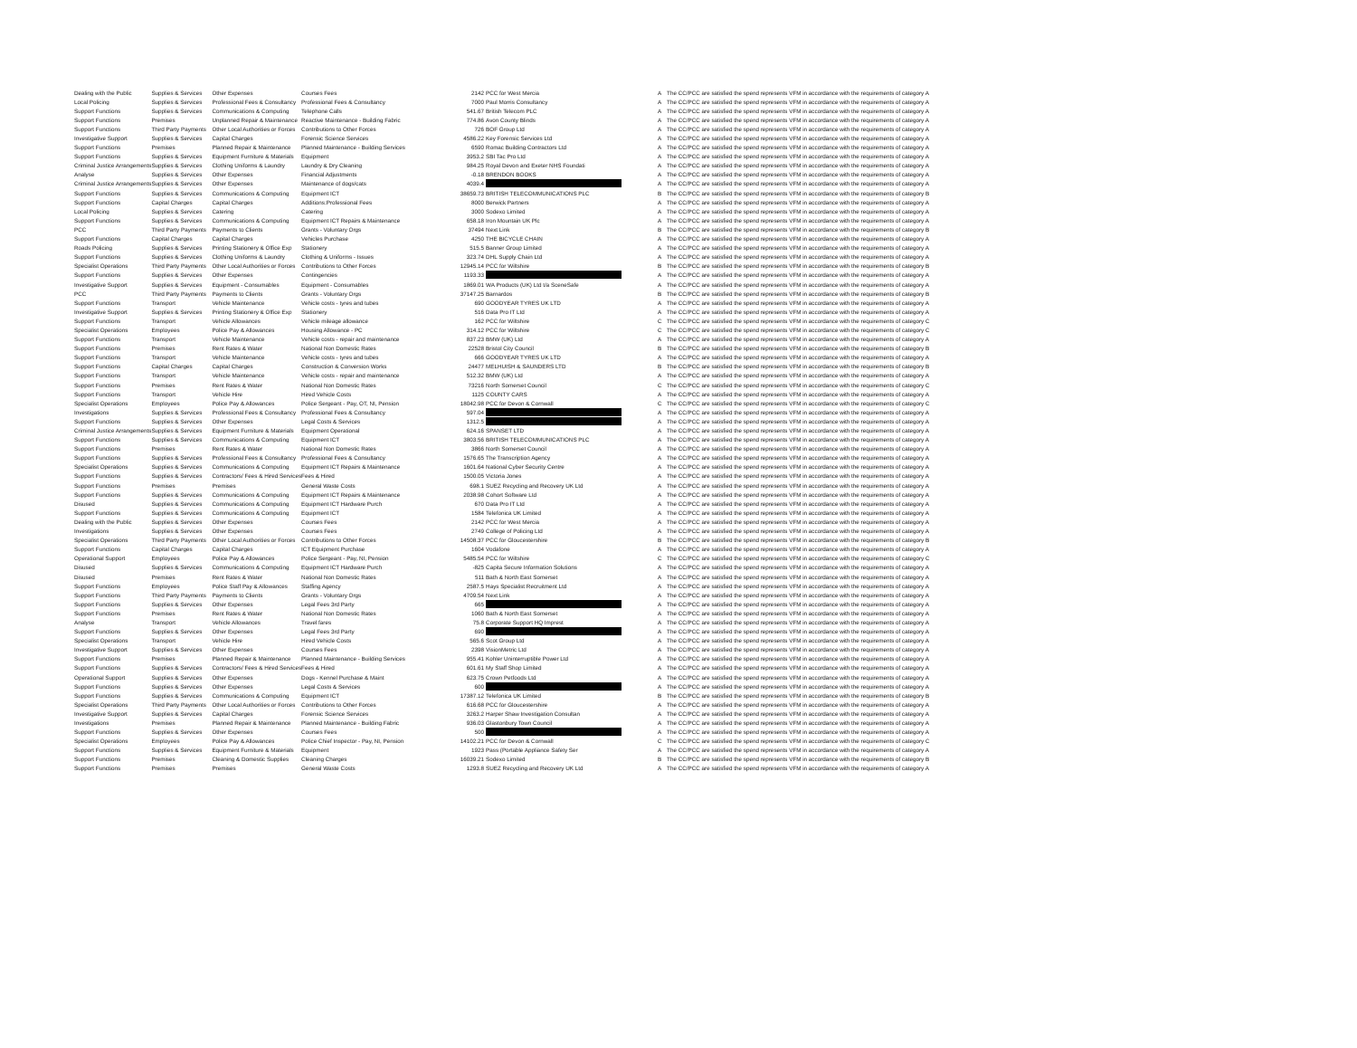| Dealing with the Public | Supplies & Services | Other Expenses | Courses Fees | 2142 | PCC for West Mercia | A | The CC/PCC are satisfied the spend represents VFM in accordance with the requirements of category A |
| Local Policing | Supplies & Services | Professional Fees & Consultancy | Professional Fees & Consultancy | 7000 | Paul Morris Consultancy | A | The CC/PCC are satisfied the spend represents VFM in accordance with the requirements of category A |
| Support Functions | Supplies & Services | Communications & Computing | Telephone Calls | 541.67 | British Telecom PLC | A | The CC/PCC are satisfied the spend represents VFM in accordance with the requirements of category A |
| Support Functions | Premises | Unplanned Repair & Maintenance | Reactive Maintenance - Building Fabric | 774.86 | Avon County Blinds | A | The CC/PCC are satisfied the spend represents VFM in accordance with the requirements of category A |
| Support Functions | Third Party Payments | Other Local Authorities or Forces | Contributions to Other Forces | 726 | BOF Group Ltd | A | The CC/PCC are satisfied the spend represents VFM in accordance with the requirements of category A |
| Investigative Support | Supplies & Services | Capital Charges | Forensic Science Services | 4586.22 | Key Forensic Services Ltd | A | The CC/PCC are satisfied the spend represents VFM in accordance with the requirements of category A |
| Support Functions | Premises | Planned Repair & Maintenance | Planned Maintenance - Building Services | 6590 | Romac Building Contractors Ltd | A | The CC/PCC are satisfied the spend represents VFM in accordance with the requirements of category A |
| Support Functions | Supplies & Services | Equipment Furniture & Materials | Equipment | 3953.2 | SBI Tac Pro Ltd | A | The CC/PCC are satisfied the spend represents VFM in accordance with the requirements of category A |
| Criminal Justice Arrangements | Supplies & Services | Clothing Uniforms & Laundry | Laundry & Dry Cleaning | 984.25 | Royal Devon and Exeter NHS Foundati | A | The CC/PCC are satisfied the spend represents VFM in accordance with the requirements of category A |
| Analyse | Supplies & Services | Other Expenses | Financial Adjustments | -0.18 | BRENDON BOOKS | A | The CC/PCC are satisfied the spend represents VFM in accordance with the requirements of category A |
| Criminal Justice Arrangements | Supplies & Services | Other Expenses | Maintenance of dogs/cats | 4039.4 | | A | The CC/PCC are satisfied the spend represents VFM in accordance with the requirements of category A |
| Support Functions | Supplies & Services | Communications & Computing | Equipment ICT | 38659.73 | BRITISH TELECOMMUNICATIONS PLC | B | The CC/PCC are satisfied the spend represents VFM in accordance with the requirements of category B |
| Support Functions | Capital Charges | Capital Charges | Additions:Professional Fees | 8000 | Berwick Partners | A | The CC/PCC are satisfied the spend represents VFM in accordance with the requirements of category A |
| Local Policing | Supplies & Services | Catering | Catering | 3000 | Sodexo Limited | A | The CC/PCC are satisfied the spend represents VFM in accordance with the requirements of category A |
| Support Functions | Supplies & Services | Communications & Computing | Equipment ICT Repairs & Maintenance | 658.18 | Iron Mountain UK Plc | A | The CC/PCC are satisfied the spend represents VFM in accordance with the requirements of category A |
| PCC | Third Party Payments | Payments to Clients | Grants - Voluntary Orgs | 37494 | Next Link | B | The CC/PCC are satisfied the spend represents VFM in accordance with the requirements of category B |
| Support Functions | Capital Charges | Capital Charges | Vehicles Purchase | 4250 | THE BICYCLE CHAIN | A | The CC/PCC are satisfied the spend represents VFM in accordance with the requirements of category A |
| Roads Policing | Supplies & Services | Printing Stationery & Office Exp | Stationery | 515.5 | Banner Group Limited | A | The CC/PCC are satisfied the spend represents VFM in accordance with the requirements of category A |
| Support Functions | Supplies & Services | Clothing Uniforms & Laundry | Clothing & Uniforms - Issues | 323.74 | DHL Supply Chain Ltd | A | The CC/PCC are satisfied the spend represents VFM in accordance with the requirements of category A |
| Specialist Operations | Third Party Payments | Other Local Authorities or Forces | Contributions to Other Forces | 12945.14 | PCC for Wiltshire | B | The CC/PCC are satisfied the spend represents VFM in accordance with the requirements of category B |
| Support Functions | Supplies & Services | Other Expenses | Contingencies | 1193.33 | | A | The CC/PCC are satisfied the spend represents VFM in accordance with the requirements of category A |
| Investigative Support | Supplies & Services | Equipment - Consumables | Equipment - Consumables | 1869.01 | WA Products (UK) Ltd t/a SceneSafe | A | The CC/PCC are satisfied the spend represents VFM in accordance with the requirements of category A |
| PCC | Third Party Payments | Payments to Clients | Grants - Voluntary Orgs | 37147.25 | Barnardos | B | The CC/PCC are satisfied the spend represents VFM in accordance with the requirements of category B |
| Support Functions | Transport | Vehicle Maintenance | Vehicle costs - tyres and tubes | 690 | GOODYEAR TYRES UK LTD | A | The CC/PCC are satisfied the spend represents VFM in accordance with the requirements of category A |
| Investigative Support | Supplies & Services | Printing Stationery & Office Exp | Stationery | 516 | Data Pro IT Ltd | A | The CC/PCC are satisfied the spend represents VFM in accordance with the requirements of category A |
| Support Functions | Transport | Vehicle Allowances | Vehicle mileage allowance | 162 | PCC for Wiltshire | C | The CC/PCC are satisfied the spend represents VFM in accordance with the requirements of category C |
| Specialist Operations | Employees | Police Pay & Allowances | Housing Allowance - PC | 314.12 | PCC for Wiltshire | C | The CC/PCC are satisfied the spend represents VFM in accordance with the requirements of category C |
| Support Functions | Transport | Vehicle Maintenance | Vehicle costs - repair and maintenance | 837.23 | BMW (UK) Ltd | A | The CC/PCC are satisfied the spend represents VFM in accordance with the requirements of category A |
| Support Functions | Premises | Rent Rates & Water | National Non Domestic Rates | 22528 | Bristol City Council | B | The CC/PCC are satisfied the spend represents VFM in accordance with the requirements of category B |
| Support Functions | Transport | Vehicle Maintenance | Vehicle costs - tyres and tubes | 666 | GOODYEAR TYRES UK LTD | A | The CC/PCC are satisfied the spend represents VFM in accordance with the requirements of category A |
| Support Functions | Capital Charges | Capital Charges | Construction & Conversion Works | 24477 | MELHUISH & SAUNDERS LTD | B | The CC/PCC are satisfied the spend represents VFM in accordance with the requirements of category B |
| Support Functions | Transport | Vehicle Maintenance | Vehicle costs - repair and maintenance | 512.32 | BMW (UK) Ltd | A | The CC/PCC are satisfied the spend represents VFM in accordance with the requirements of category A |
| Support Functions | Premises | Rent Rates & Water | National Non Domestic Rates | 73216 | North Somerset Council | C | The CC/PCC are satisfied the spend represents VFM in accordance with the requirements of category C |
| Support Functions | Transport | Vehicle Hire | Hired Vehicle Costs | 1125 | COUNTY CARS | A | The CC/PCC are satisfied the spend represents VFM in accordance with the requirements of category A |
| Specialist Operations | Employees | Police Pay & Allowances | Police Sergeant - Pay, OT, NI, Pension | 18042.98 | PCC for Devon & Cornwall | C | The CC/PCC are satisfied the spend represents VFM in accordance with the requirements of category C |
| Investigations | Supplies & Services | Professional Fees & Consultancy | Professional Fees & Consultancy | 597.04 | | A | The CC/PCC are satisfied the spend represents VFM in accordance with the requirements of category A |
| Support Functions | Supplies & Services | Other Expenses | Legal Costs & Services | 1312.5 | | A | The CC/PCC are satisfied the spend represents VFM in accordance with the requirements of category A |
| Criminal Justice Arrangements | Supplies & Services | Equipment Furniture & Materials | Equipment Operational | 624.16 | SPANSET LTD | A | The CC/PCC are satisfied the spend represents VFM in accordance with the requirements of category A |
| Support Functions | Supplies & Services | Communications & Computing | Equipment ICT | 3803.56 | BRITISH TELECOMMUNICATIONS PLC | A | The CC/PCC are satisfied the spend represents VFM in accordance with the requirements of category A |
| Support Functions | Premises | Rent Rates & Water | National Non Domestic Rates | 3866 | North Somerset Council | A | The CC/PCC are satisfied the spend represents VFM in accordance with the requirements of category A |
| Support Functions | Supplies & Services | Professional Fees & Consultancy | Professional Fees & Consultancy | 1576.65 | The Transcription Agency | A | The CC/PCC are satisfied the spend represents VFM in accordance with the requirements of category A |
| Specialist Operations | Supplies & Services | Communications & Computing | Equipment ICT Repairs & Maintenance | 1601.64 | National Cyber Security Centre | A | The CC/PCC are satisfied the spend represents VFM in accordance with the requirements of category A |
| Support Functions | Supplies & Services | Contractors/ Fees & Hired Services | Fees & Hired | 1500.05 | Victoria Jones | A | The CC/PCC are satisfied the spend represents VFM in accordance with the requirements of category A |
| Support Functions | Premises | Premises | General Waste Costs | 698.1 | SUEZ Recycling and Recovery UK Ltd | A | The CC/PCC are satisfied the spend represents VFM in accordance with the requirements of category A |
| Support Functions | Supplies & Services | Communications & Computing | Equipment ICT Repairs & Maintenance | 2038.98 | Cohort Software Ltd | A | The CC/PCC are satisfied the spend represents VFM in accordance with the requirements of category A |
| Disused | Supplies & Services | Communications & Computing | Equipment ICT Hardware Purch | 670 | Data Pro IT Ltd | A | The CC/PCC are satisfied the spend represents VFM in accordance with the requirements of category A |
| Support Functions | Supplies & Services | Communications & Computing | Equipment ICT | 1584 | Telefonica UK Limited | A | The CC/PCC are satisfied the spend represents VFM in accordance with the requirements of category A |
| Dealing with the Public | Supplies & Services | Other Expenses | Courses Fees | 2142 | PCC for West Mercia | A | The CC/PCC are satisfied the spend represents VFM in accordance with the requirements of category A |
| Investigations | Supplies & Services | Other Expenses | Courses Fees | 2749 | College of Policing Ltd | A | The CC/PCC are satisfied the spend represents VFM in accordance with the requirements of category A |
| Specialist Operations | Third Party Payments | Other Local Authorities or Forces | Contributions to Other Forces | 14508.37 | PCC for Gloucestershire | B | The CC/PCC are satisfied the spend represents VFM in accordance with the requirements of category B |
| Support Functions | Capital Charges | Capital Charges | ICT Equipment Purchase | 1604 | Vodafone | A | The CC/PCC are satisfied the spend represents VFM in accordance with the requirements of category A |
| Operational Support | Employees | Police Pay & Allowances | Police Sergeant - Pay, NI, Pension | 5485.54 | PCC for Wiltshire | C | The CC/PCC are satisfied the spend represents VFM in accordance with the requirements of category C |
| Disused | Supplies & Services | Communications & Computing | Equipment ICT Hardware Purch | -825 | Capita Secure Information Solutions | A | The CC/PCC are satisfied the spend represents VFM in accordance with the requirements of category A |
| Disused | Premises | Rent Rates & Water | National Non Domestic Rates | 511 | Bath & North East Somerset | A | The CC/PCC are satisfied the spend represents VFM in accordance with the requirements of category A |
| Support Functions | Employees | Police Staff Pay & Allowances | Staffing Agency | 2587.5 | Hays Specialist Recruitment Ltd | A | The CC/PCC are satisfied the spend represents VFM in accordance with the requirements of category A |
| Support Functions | Third Party Payments | Payments to Clients | Grants - Voluntary Orgs | 4709.54 | Next Link | A | The CC/PCC are satisfied the spend represents VFM in accordance with the requirements of category A |
| Support Functions | Supplies & Services | Other Expenses | Legal Fees 3rd Party | 665 | | A | The CC/PCC are satisfied the spend represents VFM in accordance with the requirements of category A |
| Support Functions | Premises | Rent Rates & Water | National Non Domestic Rates | 1060 | Bath & North East Somerset | A | The CC/PCC are satisfied the spend represents VFM in accordance with the requirements of category A |
| Analyse | Transport | Vehicle Allowances | Travel fares | 75.8 | Corporate Support HQ Imprest | A | The CC/PCC are satisfied the spend represents VFM in accordance with the requirements of category A |
| Support Functions | Supplies & Services | Other Expenses | Legal Fees 3rd Party | 690 | | A | The CC/PCC are satisfied the spend represents VFM in accordance with the requirements of category A |
| Specialist Operations | Transport | Vehicle Hire | Hired Vehicle Costs | 565.6 | Scot Group Ltd | A | The CC/PCC are satisfied the spend represents VFM in accordance with the requirements of category A |
| Investigative Support | Supplies & Services | Other Expenses | Courses Fees | 2398 | VisionMetric Ltd | A | The CC/PCC are satisfied the spend represents VFM in accordance with the requirements of category A |
| Support Functions | Premises | Planned Repair & Maintenance | Planned Maintenance - Building Services | 955.41 | Kohler Uninterruptible Power Ltd | A | The CC/PCC are satisfied the spend represents VFM in accordance with the requirements of category A |
| Support Functions | Supplies & Services | Contractors/ Fees & Hired Services | Fees & Hired | 601.61 | My Staff Shop Limited | A | The CC/PCC are satisfied the spend represents VFM in accordance with the requirements of category A |
| Operational Support | Supplies & Services | Other Expenses | Dogs - Kennel Purchase & Maint | 623.75 | Crown Petfoods Ltd | A | The CC/PCC are satisfied the spend represents VFM in accordance with the requirements of category A |
| Support Functions | Supplies & Services | Other Expenses | Legal Costs & Services | 600 | | A | The CC/PCC are satisfied the spend represents VFM in accordance with the requirements of category A |
| Support Functions | Supplies & Services | Communications & Computing | Equipment ICT | 17387.12 | Telefonica UK Limited | B | The CC/PCC are satisfied the spend represents VFM in accordance with the requirements of category B |
| Specialist Operations | Third Party Payments | Other Local Authorities or Forces | Contributions to Other Forces | 616.68 | PCC for Gloucestershire | A | The CC/PCC are satisfied the spend represents VFM in accordance with the requirements of category A |
| Investigative Support | Supplies & Services | Capital Charges | Forensic Science Services | 3263.2 | Harper Shaw Investigation Consultan | A | The CC/PCC are satisfied the spend represents VFM in accordance with the requirements of category A |
| Investigations | Premises | Planned Repair & Maintenance | Planned Maintenance - Building Fabric | 936.03 | Glastonbury Town Council | A | The CC/PCC are satisfied the spend represents VFM in accordance with the requirements of category A |
| Support Functions | Supplies & Services | Other Expenses | Courses Fees | 500 | | A | The CC/PCC are satisfied the spend represents VFM in accordance with the requirements of category A |
| Specialist Operations | Employees | Police Pay & Allowances | Police Chief Inspector - Pay, NI, Pension | 14102.21 | PCC for Devon & Cornwall | C | The CC/PCC are satisfied the spend represents VFM in accordance with the requirements of category C |
| Support Functions | Supplies & Services | Equipment Furniture & Materials | Equipment | 1923 | Pass (Portable Appliance Safety Ser | A | The CC/PCC are satisfied the spend represents VFM in accordance with the requirements of category A |
| Support Functions | Premises | Cleaning & Domestic Supplies | Cleaning Charges | 16039.21 | Sodexo Limited | B | The CC/PCC are satisfied the spend represents VFM in accordance with the requirements of category B |
| Support Functions | Premises | Premises | General Waste Costs | 1293.8 | SUEZ Recycling and Recovery UK Ltd | A | The CC/PCC are satisfied the spend represents VFM in accordance with the requirements of category A |